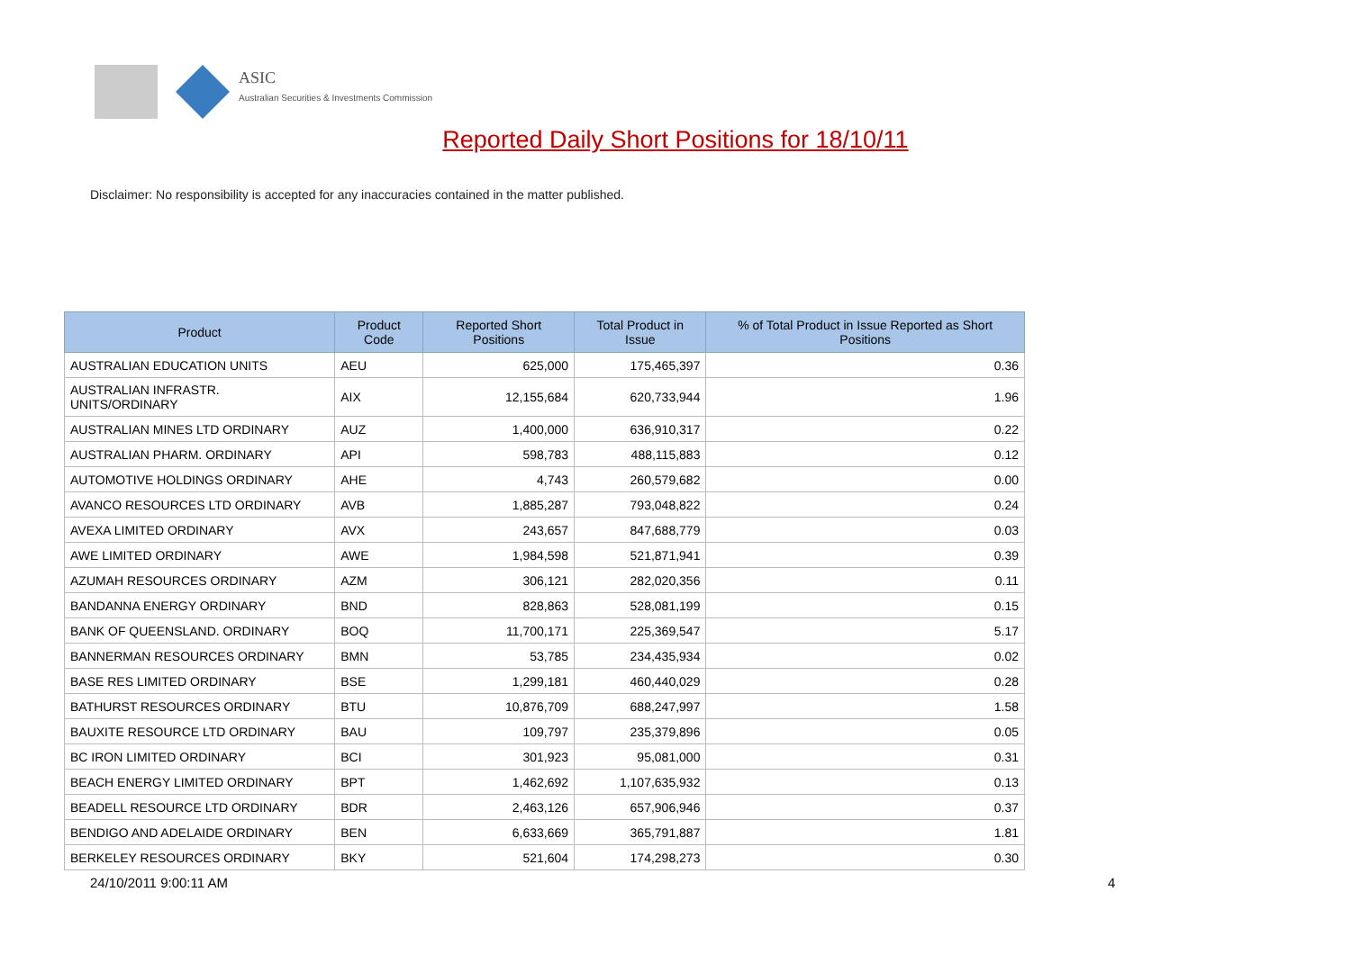ASIC
Australian Securities & Investments Commission
Reported Daily Short Positions for 18/10/11
Disclaimer: No responsibility is accepted for any inaccuracies contained in the matter published.
| Product | Product Code | Reported Short Positions | Total Product in Issue | % of Total Product in Issue Reported as Short Positions |
| --- | --- | --- | --- | --- |
| AUSTRALIAN EDUCATION UNITS | AEU | 625,000 | 175,465,397 | 0.36 |
| AUSTRALIAN INFRASTR. UNITS/ORDINARY | AIX | 12,155,684 | 620,733,944 | 1.96 |
| AUSTRALIAN MINES LTD ORDINARY | AUZ | 1,400,000 | 636,910,317 | 0.22 |
| AUSTRALIAN PHARM. ORDINARY | API | 598,783 | 488,115,883 | 0.12 |
| AUTOMOTIVE HOLDINGS ORDINARY | AHE | 4,743 | 260,579,682 | 0.00 |
| AVANCO RESOURCES LTD ORDINARY | AVB | 1,885,287 | 793,048,822 | 0.24 |
| AVEXA LIMITED ORDINARY | AVX | 243,657 | 847,688,779 | 0.03 |
| AWE LIMITED ORDINARY | AWE | 1,984,598 | 521,871,941 | 0.39 |
| AZUMAH RESOURCES ORDINARY | AZM | 306,121 | 282,020,356 | 0.11 |
| BANDANNA ENERGY ORDINARY | BND | 828,863 | 528,081,199 | 0.15 |
| BANK OF QUEENSLAND. ORDINARY | BOQ | 11,700,171 | 225,369,547 | 5.17 |
| BANNERMAN RESOURCES ORDINARY | BMN | 53,785 | 234,435,934 | 0.02 |
| BASE RES LIMITED ORDINARY | BSE | 1,299,181 | 460,440,029 | 0.28 |
| BATHURST RESOURCES ORDINARY | BTU | 10,876,709 | 688,247,997 | 1.58 |
| BAUXITE RESOURCE LTD ORDINARY | BAU | 109,797 | 235,379,896 | 0.05 |
| BC IRON LIMITED ORDINARY | BCI | 301,923 | 95,081,000 | 0.31 |
| BEACH ENERGY LIMITED ORDINARY | BPT | 1,462,692 | 1,107,635,932 | 0.13 |
| BEADELL RESOURCE LTD ORDINARY | BDR | 2,463,126 | 657,906,946 | 0.37 |
| BENDIGO AND ADELAIDE ORDINARY | BEN | 6,633,669 | 365,791,887 | 1.81 |
| BERKELEY RESOURCES ORDINARY | BKY | 521,604 | 174,298,273 | 0.30 |
24/10/2011 9:00:11 AM 4